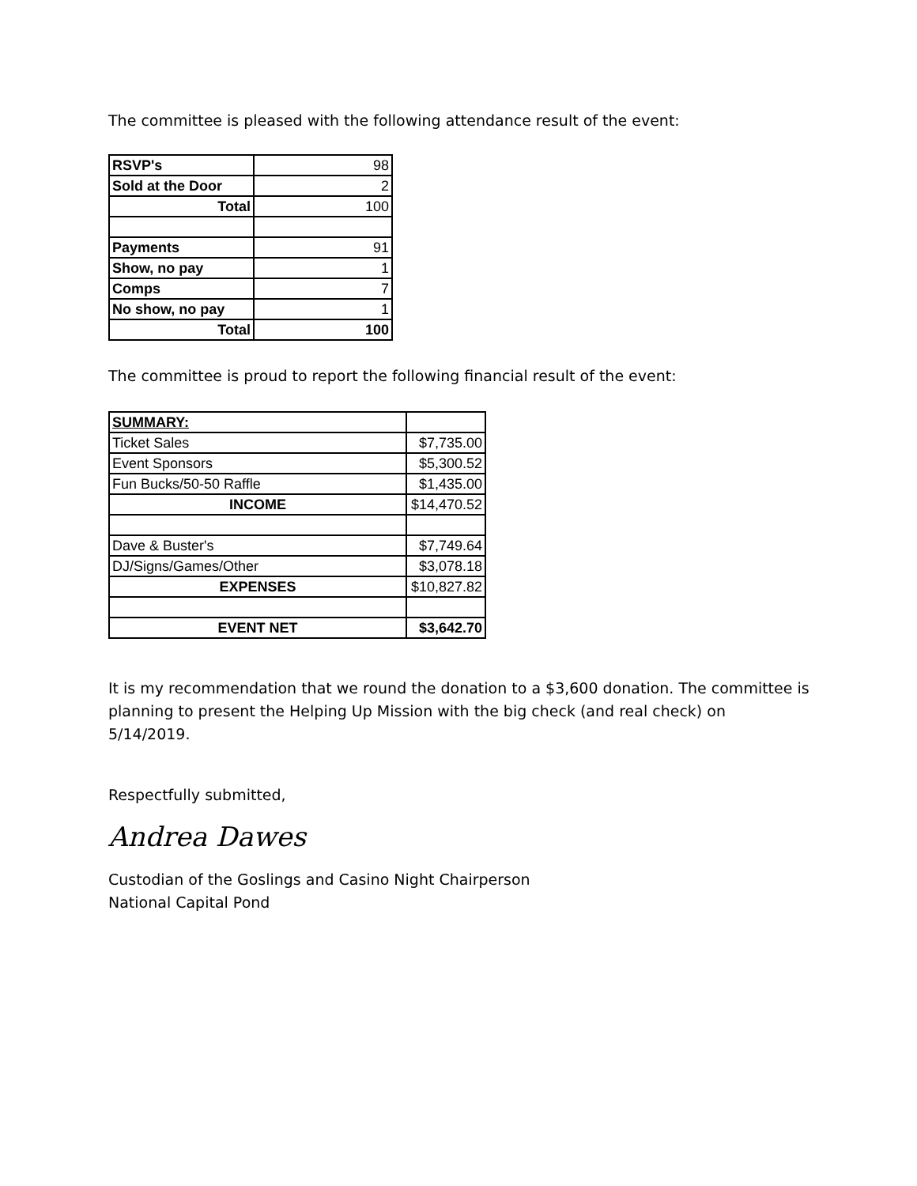The committee is pleased with the following attendance result of the event:
| RSVP's | 98 |
| Sold at the Door | 2 |
| Total | 100 |
| Payments | 91 |
| Show, no pay | 1 |
| Comps | 7 |
| No show, no pay | 1 |
| Total | 100 |
The committee is proud to report the following financial result of the event:
| SUMMARY: | |
| Ticket Sales | $7,735.00 |
| Event Sponsors | $5,300.52 |
| Fun Bucks/50-50 Raffle | $1,435.00 |
| INCOME | $14,470.52 |
| Dave & Buster's | $7,749.64 |
| DJ/Signs/Games/Other | $3,078.18 |
| EXPENSES | $10,827.82 |
| EVENT NET | $3,642.70 |
It is my recommendation that we round the donation to a $3,600 donation. The committee is planning to present the Helping Up Mission with the big check (and real check) on 5/14/2019.
Respectfully submitted,
Andrea Dawes
Custodian of the Goslings and Casino Night Chairperson
National Capital Pond